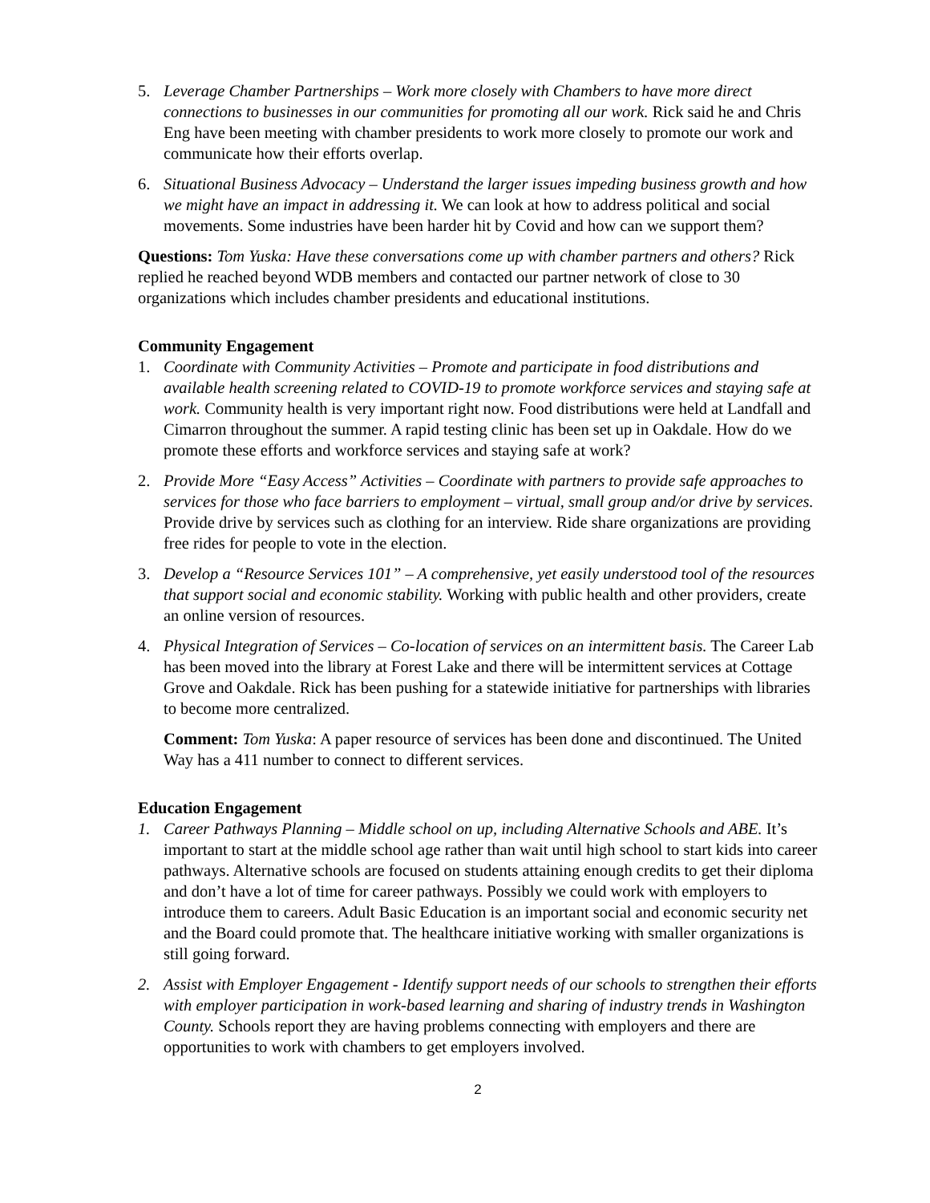5. Leverage Chamber Partnerships – Work more closely with Chambers to have more direct connections to businesses in our communities for promoting all our work. Rick said he and Chris Eng have been meeting with chamber presidents to work more closely to promote our work and communicate how their efforts overlap.
6. Situational Business Advocacy – Understand the larger issues impeding business growth and how we might have an impact in addressing it. We can look at how to address political and social movements. Some industries have been harder hit by Covid and how can we support them?
Questions: Tom Yuska: Have these conversations come up with chamber partners and others? Rick replied he reached beyond WDB members and contacted our partner network of close to 30 organizations which includes chamber presidents and educational institutions.
Community Engagement
1. Coordinate with Community Activities – Promote and participate in food distributions and available health screening related to COVID-19 to promote workforce services and staying safe at work. Community health is very important right now. Food distributions were held at Landfall and Cimarron throughout the summer. A rapid testing clinic has been set up in Oakdale. How do we promote these efforts and workforce services and staying safe at work?
2. Provide More “Easy Access” Activities – Coordinate with partners to provide safe approaches to services for those who face barriers to employment – virtual, small group and/or drive by services. Provide drive by services such as clothing for an interview. Ride share organizations are providing free rides for people to vote in the election.
3. Develop a “Resource Services 101” – A comprehensive, yet easily understood tool of the resources that support social and economic stability. Working with public health and other providers, create an online version of resources.
4. Physical Integration of Services – Co-location of services on an intermittent basis. The Career Lab has been moved into the library at Forest Lake and there will be intermittent services at Cottage Grove and Oakdale. Rick has been pushing for a statewide initiative for partnerships with libraries to become more centralized.
Comment: Tom Yuska: A paper resource of services has been done and discontinued. The United Way has a 411 number to connect to different services.
Education Engagement
1. Career Pathways Planning – Middle school on up, including Alternative Schools and ABE. It’s important to start at the middle school age rather than wait until high school to start kids into career pathways. Alternative schools are focused on students attaining enough credits to get their diploma and don’t have a lot of time for career pathways. Possibly we could work with employers to introduce them to careers. Adult Basic Education is an important social and economic security net and the Board could promote that. The healthcare initiative working with smaller organizations is still going forward.
2. Assist with Employer Engagement - Identify support needs of our schools to strengthen their efforts with employer participation in work-based learning and sharing of industry trends in Washington County. Schools report they are having problems connecting with employers and there are opportunities to work with chambers to get employers involved.
2